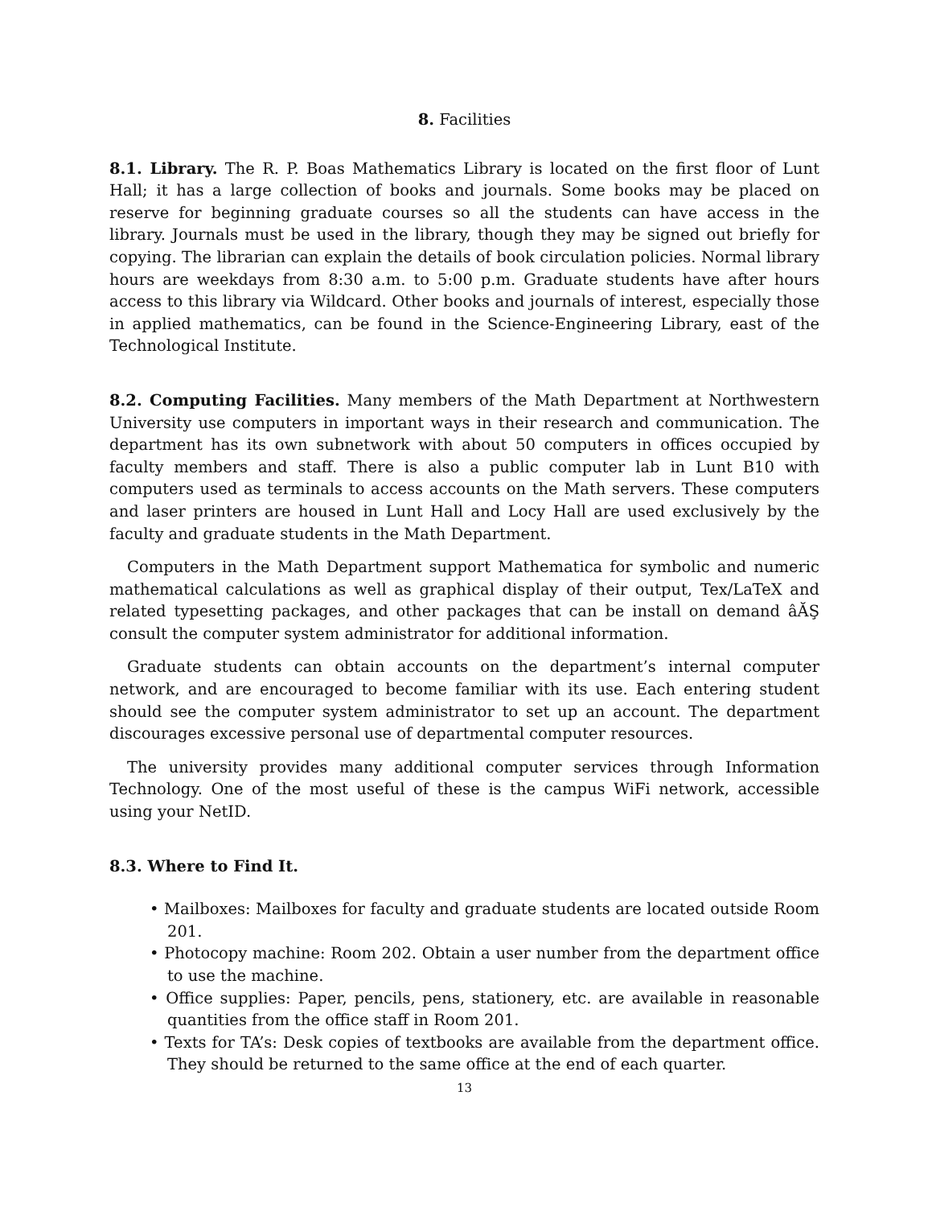8. Facilities
8.1. Library. The R. P. Boas Mathematics Library is located on the first floor of Lunt Hall; it has a large collection of books and journals. Some books may be placed on reserve for beginning graduate courses so all the students can have access in the library. Journals must be used in the library, though they may be signed out briefly for copying. The librarian can explain the details of book circulation policies. Normal library hours are weekdays from 8:30 a.m. to 5:00 p.m. Graduate students have after hours access to this library via Wildcard. Other books and journals of interest, especially those in applied mathematics, can be found in the Science-Engineering Library, east of the Technological Institute.
8.2. Computing Facilities. Many members of the Math Department at Northwestern University use computers in important ways in their research and communication. The department has its own subnetwork with about 50 computers in offices occupied by faculty members and staff. There is also a public computer lab in Lunt B10 with computers used as terminals to access accounts on the Math servers. These computers and laser printers are housed in Lunt Hall and Locy Hall are used exclusively by the faculty and graduate students in the Math Department.
Computers in the Math Department support Mathematica for symbolic and numeric mathematical calculations as well as graphical display of their output, Tex/LaTeX and related typesetting packages, and other packages that can be install on demand âĂŞ consult the computer system administrator for additional information.
Graduate students can obtain accounts on the department’s internal computer network, and are encouraged to become familiar with its use. Each entering student should see the computer system administrator to set up an account. The department discourages excessive personal use of departmental computer resources.
The university provides many additional computer services through Information Technology. One of the most useful of these is the campus WiFi network, accessible using your NetID.
8.3. Where to Find It.
• Mailboxes: Mailboxes for faculty and graduate students are located outside Room 201.
• Photocopy machine: Room 202. Obtain a user number from the department office to use the machine.
• Office supplies: Paper, pencils, pens, stationery, etc. are available in reasonable quantities from the office staff in Room 201.
• Texts for TA’s: Desk copies of textbooks are available from the department office. They should be returned to the same office at the end of each quarter.
13